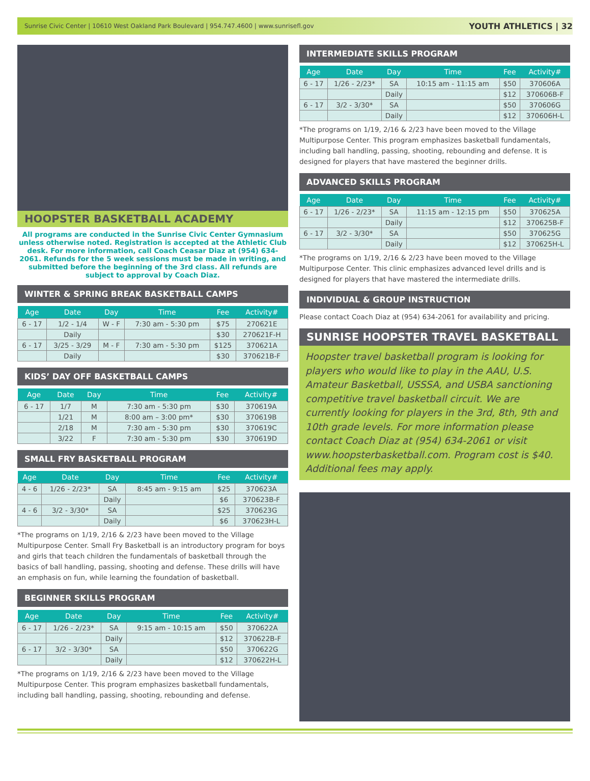Sunrise Civic Center | 10610 West Oakland Park Boulevard | 954.747.4600 | www.sunrisefl.gov YOUTH ATHLETICS | 32
HOOPSTER BASKETBALL ACADEMY
All programs are conducted in the Sunrise Civic Center Gymnasium unless otherwise noted. Registration is accepted at the Athletic Club desk. For more information, call Coach Ceasar Diaz at (954) 634-2061. Refunds for the 5 week sessions must be made in writing, and submitted before the beginning of the 3rd class. All refunds are subject to approval by Coach Diaz.
WINTER & SPRING BREAK BASKETBALL CAMPS
| Age | Date | Day | Time | Fee | Activity# |
| --- | --- | --- | --- | --- | --- |
| 6 - 17 | 1/2 - 1/4 | W - F | 7:30 am - 5:30 pm | $75 | 270621E |
| | Daily | | | $30 | 270621F-H |
| 6 - 17 | 3/25 - 3/29 | M - F | 7:30 am - 5:30 pm | $125 | 370621A |
| | Daily | | | $30 | 370621B-F |
KIDS’ DAY OFF BASKETBALL CAMPS
| Age | Date | Day | Time | Fee | Activity# |
| --- | --- | --- | --- | --- | --- |
| 6 - 17 | 1/7 | M | 7:30 am - 5:30 pm | $30 | 370619A |
| | 1/21 | M | 8:00 am – 3:00 pm* | $30 | 370619B |
| | 2/18 | M | 7:30 am - 5:30 pm | $30 | 370619C |
| | 3/22 | F | 7:30 am - 5:30 pm | $30 | 370619D |
SMALL FRY BASKETBALL PROGRAM
| Age | Date | Day | Time | Fee | Activity# |
| --- | --- | --- | --- | --- | --- |
| 4 - 6 | 1/26 - 2/23* | SA | 8:45 am - 9:15 am | $25 | 370623A |
| | | Daily | | $6 | 370623B-F |
| 4 - 6 | 3/2 - 3/30* | SA | | $25 | 370623G |
| | | Daily | | $6 | 370623H-L |
*The programs on 1/19, 2/16 & 2/23 have been moved to the Village Multipurpose Center. Small Fry Basketball is an introductory program for boys and girls that teach children the fundamentals of basketball through the basics of ball handling, passing, shooting and defense. These drills will have an emphasis on fun, while learning the foundation of basketball.
BEGINNER SKILLS PROGRAM
| Age | Date | Day | Time | Fee | Activity# |
| --- | --- | --- | --- | --- | --- |
| 6 - 17 | 1/26 - 2/23* | SA | 9:15 am - 10:15 am | $50 | 370622A |
| | | Daily | | $12 | 370622B-F |
| 6 - 17 | 3/2 - 3/30* | SA | | $50 | 370622G |
| | | Daily | | $12 | 370622H-L |
*The programs on 1/19, 2/16 & 2/23 have been moved to the Village Multipurpose Center. This program emphasizes basketball fundamentals, including ball handling, passing, shooting, rebounding and defense.
INTERMEDIATE SKILLS PROGRAM
| Age | Date | Day | Time | Fee | Activity# |
| --- | --- | --- | --- | --- | --- |
| 6 - 17 | 1/26 - 2/23* | SA | 10:15 am - 11:15 am | $50 | 370606A |
| | | Daily | | $12 | 370606B-F |
| 6 - 17 | 3/2 - 3/30* | SA | | $50 | 370606G |
| | | Daily | | $12 | 370606H-L |
*The programs on 1/19, 2/16 & 2/23 have been moved to the Village Multipurpose Center. This program emphasizes basketball fundamentals, including ball handling, passing, shooting, rebounding and defense. It is designed for players that have mastered the beginner drills.
ADVANCED SKILLS PROGRAM
| Age | Date | Day | Time | Fee | Activity# |
| --- | --- | --- | --- | --- | --- |
| 6 - 17 | 1/26 - 2/23* | SA | 11:15 am - 12:15 pm | $50 | 370625A |
| | | Daily | | $12 | 370625B-F |
| 6 - 17 | 3/2 - 3/30* | SA | | $50 | 370625G |
| | | Daily | | $12 | 370625H-L |
*The programs on 1/19, 2/16 & 2/23 have been moved to the Village Multipurpose Center. This clinic emphasizes advanced level drills and is designed for players that have mastered the intermediate drills.
INDIVIDUAL & GROUP INSTRUCTION
Please contact Coach Diaz at (954) 634-2061 for availability and pricing.
SUNRISE HOOPSTER TRAVEL BASKETBALL
Hoopster travel basketball program is looking for players who would like to play in the AAU, U.S. Amateur Basketball, USSSA, and USBA sanctioning competitive travel basketball circuit. We are currently looking for players in the 3rd, 8th, 9th and 10th grade levels. For more information please contact Coach Diaz at (954) 634-2061 or visit www.hoopsterbasketball.com. Program cost is $40. Additional fees may apply.